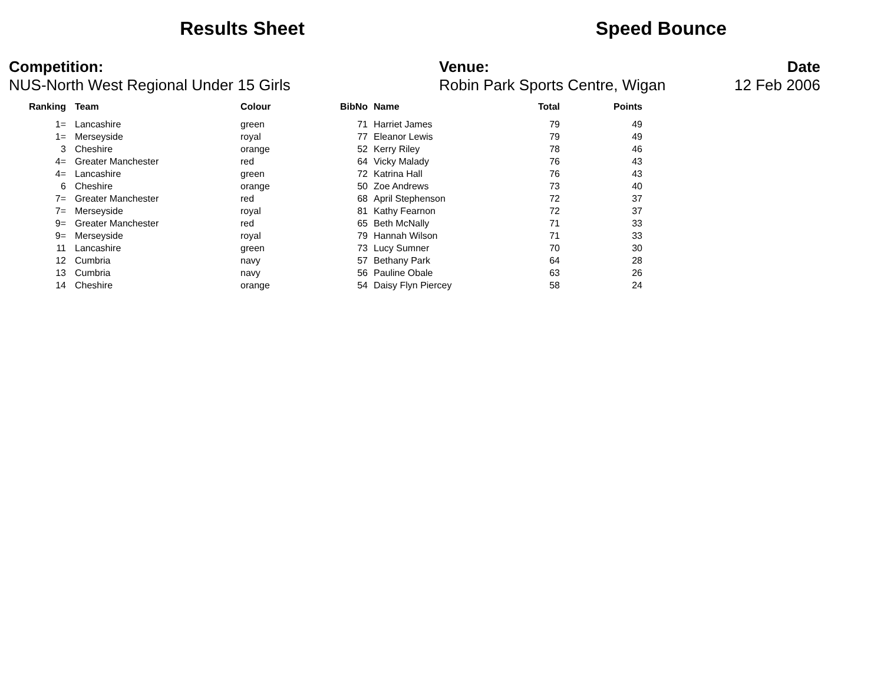Results Sheet Speed Bounce
Competition:
NUS-North West Regional Under 15 Girls
Venue:
Robin Park Sports Centre, Wigan
Date
12 Feb 2006
| Ranking | | Team | Colour | BibNo | | Name | Total | Points |
| --- | --- | --- | --- | --- | --- | --- | --- | --- |
| 1= | | Lancashire | green | 71 | | Harriet James | 79 | 49 |
| 1= | | Merseyside | royal | 77 | | Eleanor Lewis | 79 | 49 |
| 3 | | Cheshire | orange | 52 | | Kerry Riley | 78 | 46 |
| 4= | | Greater Manchester | red | 64 | | Vicky Malady | 76 | 43 |
| 4= | | Lancashire | green | 72 | | Katrina Hall | 76 | 43 |
| 6 | | Cheshire | orange | 50 | | Zoe Andrews | 73 | 40 |
| 7= | | Greater Manchester | red | 68 | | April Stephenson | 72 | 37 |
| 7= | | Merseyside | royal | 81 | | Kathy Fearnon | 72 | 37 |
| 9= | | Greater Manchester | red | 65 | | Beth McNally | 71 | 33 |
| 9= | | Merseyside | royal | 79 | | Hannah Wilson | 71 | 33 |
| 11 | | Lancashire | green | 73 | | Lucy Sumner | 70 | 30 |
| 12 | | Cumbria | navy | 57 | | Bethany Park | 64 | 28 |
| 13 | | Cumbria | navy | 56 | | Pauline Obale | 63 | 26 |
| 14 | | Cheshire | orange | 54 | | Daisy Flyn Piercey | 58 | 24 |